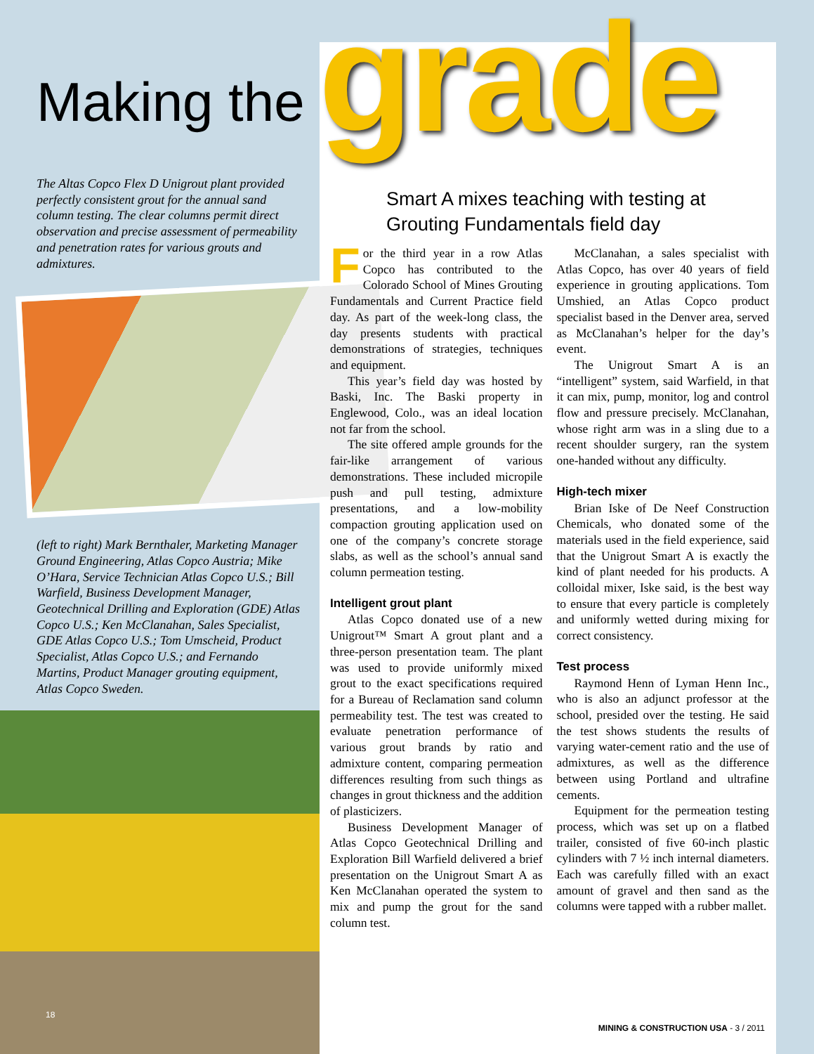Making the
grade
The Altas Copco Flex D Unigrout plant provided perfectly consistent grout for the annual sand column testing. The clear columns permit direct observation and precise assessment of permeability and penetration rates for various grouts and admixtures.
(left to right) Mark Bernthaler, Marketing Manager Ground Engineering, Atlas Copco Austria; Mike O’Hara, Service Technician Atlas Copco U.S.; Bill Warfield, Business Development Manager, Geotechnical Drilling and Exploration (GDE) Atlas Copco U.S.; Ken McClanahan, Sales Specialist, GDE Atlas Copco U.S.; Tom Umscheid, Product Specialist, Atlas Copco U.S.; and Fernando Martins, Product Manager grouting equipment, Atlas Copco Sweden.
18
Smart A mixes teaching with testing at Grouting Fundamentals field day
For the third year in a row Atlas Copco has contributed to the Colorado School of Mines Grouting Fundamentals and Current Practice field day. As part of the week-long class, the day presents students with practical demonstrations of strategies, techniques and equipment.
This year’s field day was hosted by Baski, Inc. The Baski property in Englewood, Colo., was an ideal location not far from the school.
The site offered ample grounds for the fair-like arrangement of various demonstrations. These included micropile push and pull testing, admixture presentations, and a low-mobility compaction grouting application used on one of the company’s concrete storage slabs, as well as the school’s annual sand column permeation testing.
Intelligent grout plant
Atlas Copco donated use of a new Unigrout™ Smart A grout plant and a three-person presentation team. The plant was used to provide uniformly mixed grout to the exact specifications required for a Bureau of Reclamation sand column permeability test. The test was created to evaluate penetration performance of various grout brands by ratio and admixture content, comparing permeation differences resulting from such things as changes in grout thickness and the addition of plasticizers.
Business Development Manager of Atlas Copco Geotechnical Drilling and Exploration Bill Warfield delivered a brief presentation on the Unigrout Smart A as Ken McClanahan operated the system to mix and pump the grout for the sand column test.
McClanahan, a sales specialist with Atlas Copco, has over 40 years of field experience in grouting applications. Tom Umshied, an Atlas Copco product specialist based in the Denver area, served as McClanahan’s helper for the day’s event.
The Unigrout Smart A is an “intelligent” system, said Warfield, in that it can mix, pump, monitor, log and control flow and pressure precisely. McClanahan, whose right arm was in a sling due to a recent shoulder surgery, ran the system one-handed without any difficulty.
High-tech mixer
Brian Iske of De Neef Construction Chemicals, who donated some of the materials used in the field experience, said that the Unigrout Smart A is exactly the kind of plant needed for his products. A colloidal mixer, Iske said, is the best way to ensure that every particle is completely and uniformly wetted during mixing for correct consistency.
Test process
Raymond Henn of Lyman Henn Inc., who is also an adjunct professor at the school, presided over the testing. He said the test shows students the results of varying water-cement ratio and the use of admixtures, as well as the difference between using Portland and ultrafine cements.
Equipment for the permeation testing process, which was set up on a flatbed trailer, consisted of five 60-inch plastic cylinders with 7 ½ inch internal diameters. Each was carefully filled with an exact amount of gravel and then sand as the columns were tapped with a rubber mallet.
MINING & CONSTRUCTION USA - 3 / 2011